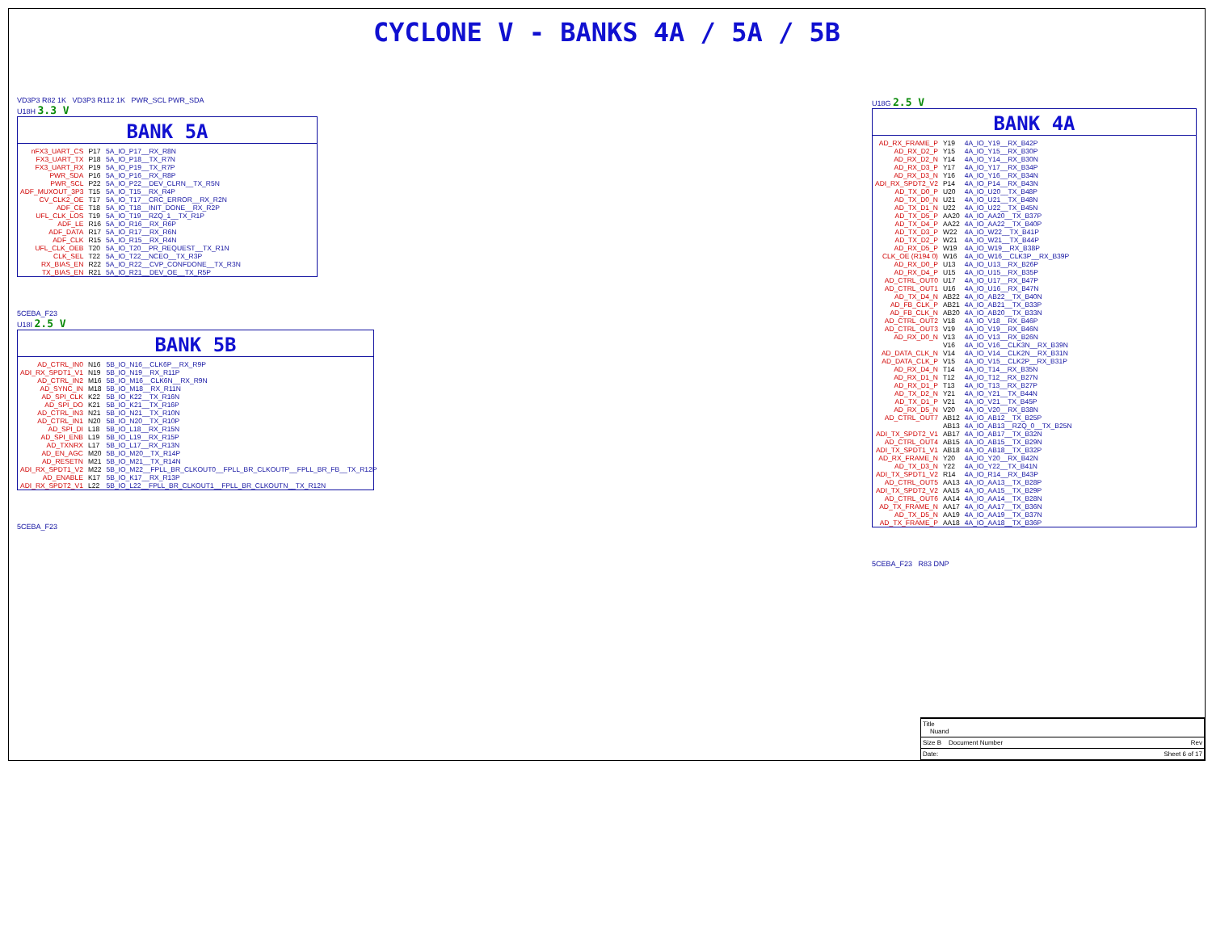CYCLONE V - BANKS 4A / 5A / 5B
VD3P3 R82 1K VD3P3 R112 1K PWR_SCL PWR_SDA
U18H 3.3 V
BANK 5A
| nFX3_UART_CS | P17 | 5A_IO_P17__RX_R8N |
| FX3_UART_TX | P18 | 5A_IO_P18__TX_R7N |
| FX3_UART_RX | P19 | 5A_IO_P19__TX_R7P |
| PWR_SDA | P16 | 5A_IO_P16__RX_R8P |
| PWR_SCL | P22 | 5A_IO_P22__DEV_CLRN__TX_R5N |
| ADF_MUXOUT_3P3 | T15 | 5A_IO_T15__RX_R4P |
| CV_CLK2_OE | T17 | 5A_IO_T17__CRC_ERROR__RX_R2N |
| ADF_CE | T18 | 5A_IO_T18__INIT_DONE__RX_R2P |
| UFL_CLK_LOS | T19 | 5A_IO_T19__RZQ_1__TX_R1P |
| ADF_LE | R16 | 5A_IO_R16__RX_R6P |
| ADF_DATA | R17 | 5A_IO_R17__RX_R6N |
| ADF_CLK | R15 | 5A_IO_R15__RX_R4N |
| UFL_CLK_OEB | T20 | 5A_IO_T20__PR_REQUEST__TX_R1N |
| CLK_SEL | T22 | 5A_IO_T22__NCEO__TX_R3P |
| RX_BIAS_EN | R22 | 5A_IO_R22__CVP_CONFDONE__TX_R3N |
| TX_BIAS_EN | R21 | 5A_IO_R21__DEV_OE__TX_R5P |
5CEBA_F23
U18I 2.5 V
BANK 5B
| AD_CTRL_IN0 | N16 | 5B_IO_N16__CLK6P__RX_R9P |
| ADI_RX_SPDT1_V1 | N19 | 5B_IO_N19__RX_R11P |
| AD_CTRL_IN2 | M16 | 5B_IO_M16__CLK6N__RX_R9N |
| AD_SYNC_IN | M18 | 5B_IO_M18__RX_R11N |
| AD_SPI_CLK | K22 | 5B_IO_K22__TX_R16N |
| AD_SPI_DO | K21 | 5B_IO_K21__TX_R16P |
| AD_CTRL_IN3 | N21 | 5B_IO_N21__TX_R10N |
| AD_CTRL_IN1 | N20 | 5B_IO_N20__TX_R10P |
| AD_SPI_DI | L18 | 5B_IO_L18__RX_R15N |
| AD_SPI_ENB | L19 | 5B_IO_L19__RX_R15P |
| AD_TXNRX | L17 | 5B_IO_L17__RX_R13N |
| AD_EN_AGC | M20 | 5B_IO_M20__TX_R14P |
| AD_RESETN | M21 | 5B_IO_M21__TX_R14N |
| ADI_RX_SPDT1_V2 | M22 | 5B_IO_M22__FPLL_BR_CLKOUT0__FPLL_BR_CLKOUTP__FPLL_BR_FB__TX_R12P |
| AD_ENABLE | K17 | 5B_IO_K17__RX_R13P |
| ADI_RX_SPDT2_V1 | L22 | 5B_IO_L22__FPLL_BR_CLKOUT1__FPLL_BR_CLKOUTN__TX_R12N |
5CEBA_F23
U18G 2.5 V
BANK 4A
| AD_RX_FRAME_P | Y19 | 4A_IO_Y19__RX_B42P |
| AD_RX_D2_P | Y15 | 4A_IO_Y15__RX_B30P |
| AD_RX_D2_N | Y14 | 4A_IO_Y14__RX_B30N |
| AD_RX_D3_P | Y17 | 4A_IO_Y17__RX_B34P |
| AD_RX_D3_N | Y16 | 4A_IO_Y16__RX_B34N |
| ADI_RX_SPDT2_V2 | P14 | 4A_IO_P14__RX_B43N |
| AD_TX_D0_P | U20 | 4A_IO_U20__TX_B48P |
| AD_TX_D0_N | U21 | 4A_IO_U21__TX_B48N |
| AD_TX_D1_N | U22 | 4A_IO_U22__TX_B45N |
| AD_TX_D5_P | AA20 | 4A_IO_AA20__TX_B37P |
| AD_TX_D4_P | AA22 | 4A_IO_AA22__TX_B40P |
| AD_TX_D3_P | W22 | 4A_IO_W22__TX_B41P |
| AD_TX_D2_P | W21 | 4A_IO_W21__TX_B44P |
| AD_RX_D5_P | W19 | 4A_IO_W19__RX_B38P |
| CLK_OE (R194 0) | W16 | 4A_IO_W16__CLK3P__RX_B39P |
| AD_RX_D0_P | U13 | 4A_IO_U13__RX_B26P |
| AD_RX_D4_P | U15 | 4A_IO_U15__RX_B35P |
| AD_CTRL_OUT0 | U17 | 4A_IO_U17__RX_B47P |
| AD_CTRL_OUT1 | U16 | 4A_IO_U16__RX_B47N |
| AD_TX_D4_N | AB22 | 4A_IO_AB22__TX_B40N |
| AD_FB_CLK_P | AB21 | 4A_IO_AB21__TX_B33P |
| AD_FB_CLK_N | AB20 | 4A_IO_AB20__TX_B33N |
| AD_CTRL_OUT2 | V18 | 4A_IO_V18__RX_B46P |
| AD_CTRL_OUT3 | V19 | 4A_IO_V19__RX_B46N |
| AD_RX_D0_N | V13 | 4A_IO_V13__RX_B26N |
| | V16 | 4A_IO_V16__CLK3N__RX_B39N |
| AD_DATA_CLK_N | V14 | 4A_IO_V14__CLK2N__RX_B31N |
| AD_DATA_CLK_P | V15 | 4A_IO_V15__CLK2P__RX_B31P |
| AD_RX_D4_N | T14 | 4A_IO_T14__RX_B35N |
| AD_RX_D1_N | T12 | 4A_IO_T12__RX_B27N |
| AD_RX_D1_P | T13 | 4A_IO_T13__RX_B27P |
| AD_TX_D2_N | Y21 | 4A_IO_Y21__TX_B44N |
| AD_TX_D1_P | V21 | 4A_IO_V21__TX_B45P |
| AD_RX_D5_N | V20 | 4A_IO_V20__RX_B38N |
| AD_CTRL_OUT7 | AB12 | 4A_IO_AB12__TX_B25P |
| | AB13 | 4A_IO_AB13__RZQ_0__TX_B25N |
| ADI_TX_SPDT2_V1 | AB17 | 4A_IO_AB17__TX_B32N |
| AD_CTRL_OUT4 | AB15 | 4A_IO_AB15__TX_B29N |
| ADI_TX_SPDT1_V1 | AB18 | 4A_IO_AB18__TX_B32P |
| AD_RX_FRAME_N | Y20 | 4A_IO_Y20__RX_B42N |
| AD_TX_D3_N | Y22 | 4A_IO_Y22__TX_B41N |
| ADI_TX_SPDT1_V2 | R14 | 4A_IO_R14__RX_B43P |
| AD_CTRL_OUT5 | AA13 | 4A_IO_AA13__TX_B28P |
| ADI_TX_SPDT2_V2 | AA15 | 4A_IO_AA15__TX_B29P |
| AD_CTRL_OUT6 | AA14 | 4A_IO_AA14__TX_B28N |
| AD_TX_FRAME_N | AA17 | 4A_IO_AA17__TX_B36N |
| AD_TX_D5_N | AA19 | 4A_IO_AA19__TX_B37N |
| AD_TX_FRAME_P | AA18 | 4A_IO_AA18__TX_B36P |
5CEBA_F23 R83 DNP
Title
Nuand
Size B Document Number Rev
Date: Sheet 6 of 17